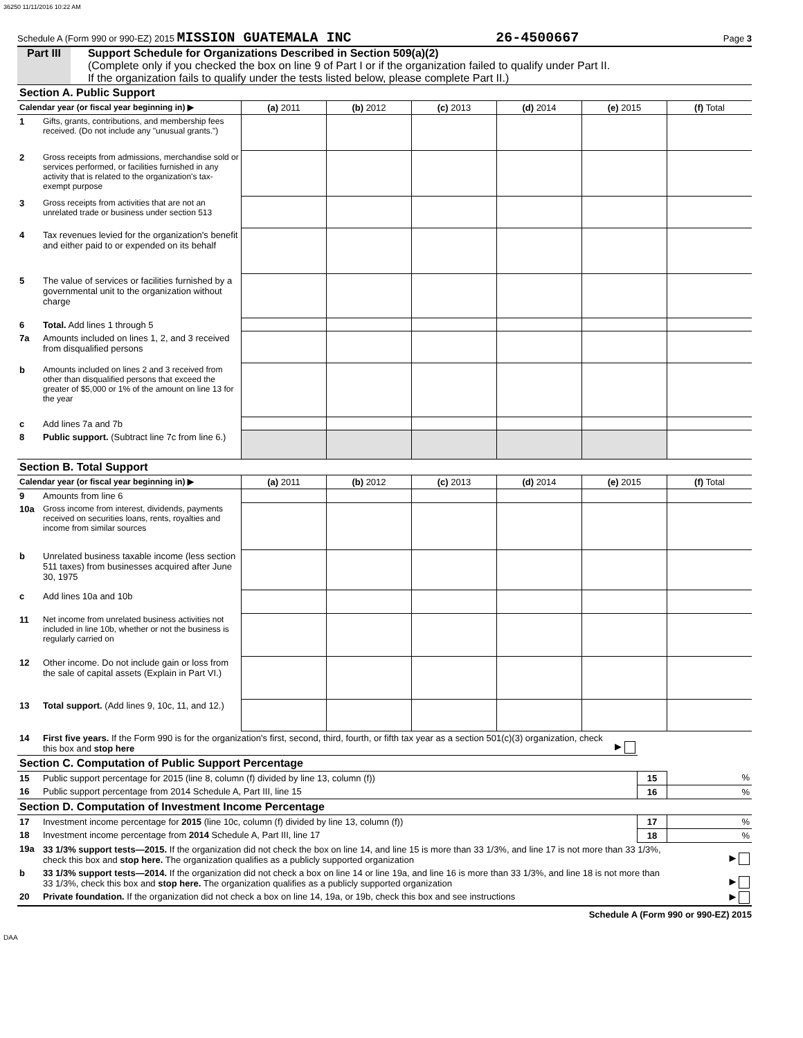36250 11/11/2016 10:22 AM
Schedule A (Form 990 or 990-EZ) 2015 MISSION GUATEMALA INC 26-4500667 Page 3
Part III Support Schedule for Organizations Described in Section 509(a)(2)
(Complete only if you checked the box on line 9 of Part I or if the organization failed to qualify under Part II.
If the organization fails to qualify under the tests listed below, please complete Part II.)
| Section A. Public Support | | | | | | | |
| Calendar year (or fiscal year beginning in) ▶ | | (a) 2011 | (b) 2012 | (c) 2013 | (d) 2014 | (e) 2015 | (f) Total |
| 1 | Gifts, grants, contributions, and membership fees received. (Do not include any "unusual grants.") | | | | | | |
| 2 | Gross receipts from admissions, merchandise sold or services performed, or facilities furnished in any activity that is related to the organization's tax-exempt purpose | | | | | | |
| 3 | Gross receipts from activities that are not an unrelated trade or business under section 513 | | | | | | |
| 4 | Tax revenues levied for the organization's benefit and either paid to or expended on its behalf | | | | | | |
| 5 | The value of services or facilities furnished by a governmental unit to the organization without charge | | | | | | |
| 6 | Total. Add lines 1 through 5 | | | | | | |
| 7a | Amounts included on lines 1, 2, and 3 received from disqualified persons | | | | | | |
| b | Amounts included on lines 2 and 3 received from other than disqualified persons that exceed the greater of $5,000 or 1% of the amount on line 13 for the year | | | | | | |
| c | Add lines 7a and 7b | | | | | | |
| 8 | Public support. (Subtract line 7c from line 6.) | | | | | | |
| Section B. Total Support | | | | | | | |
| Calendar year (or fiscal year beginning in) ▶ | | (a) 2011 | (b) 2012 | (c) 2013 | (d) 2014 | (e) 2015 | (f) Total |
| 9 | Amounts from line 6 | | | | | | |
| 10a | Gross income from interest, dividends, payments received on securities loans, rents, royalties and income from similar sources | | | | | | |
| b | Unrelated business taxable income (less section 511 taxes) from businesses acquired after June 30, 1975 | | | | | | |
| c | Add lines 10a and 10b | | | | | | |
| 11 | Net income from unrelated business activities not included in line 10b, whether or not the business is regularly carried on | | | | | | |
| 12 | Other income. Do not include gain or loss from the sale of capital assets (Explain in Part VI.) | | | | | | |
| 13 | Total support. (Add lines 9, 10c, 11, and 12.) | | | | | | |
| 14 | First five years. If the Form 990 is for the organization's first, second, third, fourth, or fifth tax year as a section 501(c)(3) organization, check this box and stop here | ▶ | | |
| Section C. Computation of Public Support Percentage | | | | |
| 15 | Public support percentage for 2015 (line 8, column (f) divided by line 13, column (f)) | | 15 | % |
| 16 | Public support percentage from 2014 Schedule A, Part III, line 15 | | 16 | % |
| Section D. Computation of Investment Income Percentage | | | | |
| 17 | Investment income percentage for 2015 (line 10c, column (f) divided by line 13, column (f)) | | 17 | % |
| 18 | Investment income percentage from 2014 Schedule A, Part III, line 17 | | 18 | % |
| 19a | 33 1/3% support tests—2015. If the organization did not check the box on line 14, and line 15 is more than 33 1/3%, and line 17 is not more than 33 1/3%, check this box and stop here. The organization qualifies as a publicly supported organization | | | ▶ |
| b | 33 1/3% support tests—2014. If the organization did not check a box on line 14 or line 19a, and line 16 is more than 33 1/3%, and line 18 is not more than 33 1/3%, check this box and stop here. The organization qualifies as a publicly supported organization | | | ▶ |
| 20 | Private foundation. If the organization did not check a box on line 14, 19a, or 19b, check this box and see instructions | | | ▶ |
Schedule A (Form 990 or 990-EZ) 2015
DAA